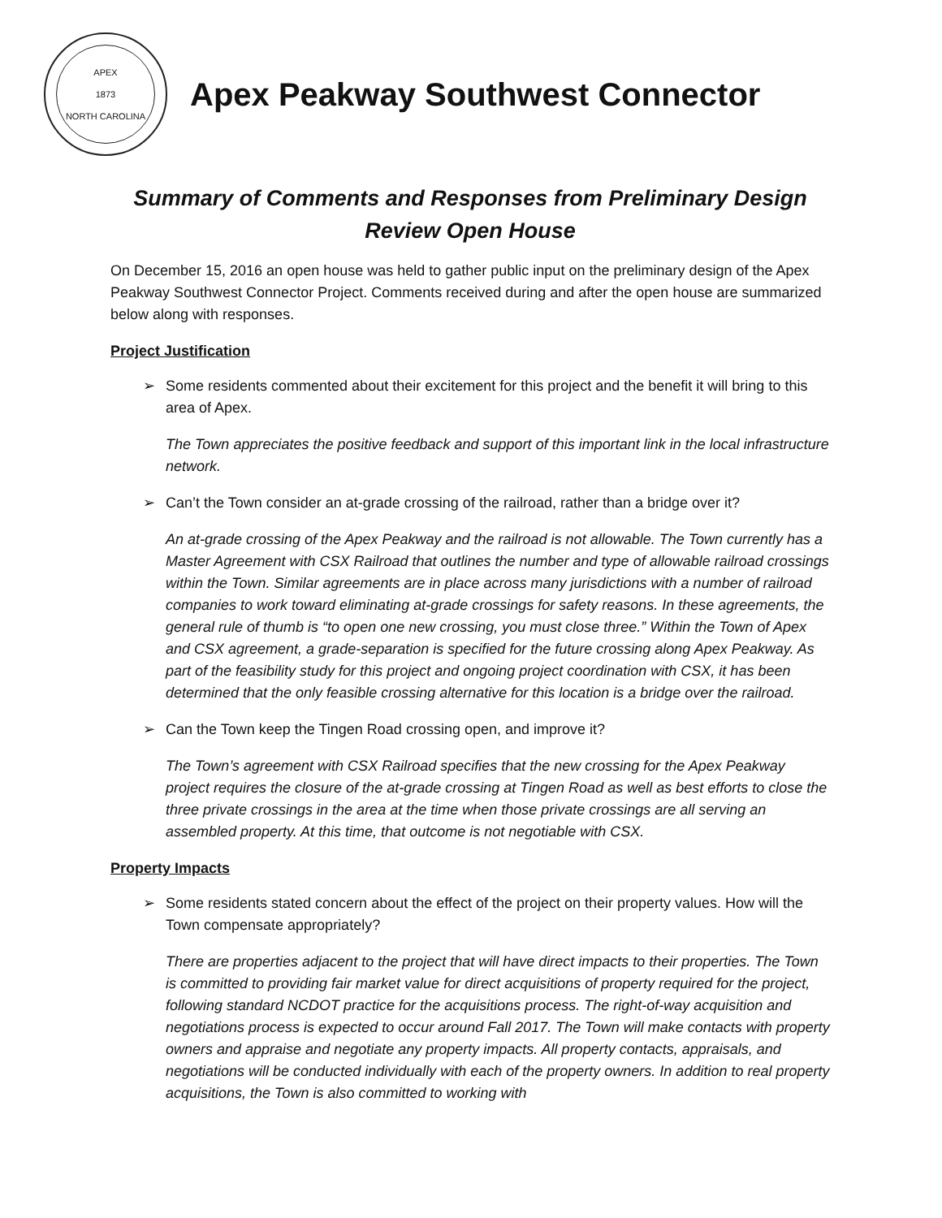APEX
1873
NORTH CAROLINA
Apex Peakway Southwest Connector
Summary of Comments and Responses from Preliminary Design Review Open House
On December 15, 2016 an open house was held to gather public input on the preliminary design of the Apex Peakway Southwest Connector Project. Comments received during and after the open house are summarized below along with responses.
Project Justification
➢ Some residents commented about their excitement for this project and the benefit it will bring to this area of Apex.
The Town appreciates the positive feedback and support of this important link in the local infrastructure network.
➢ Can’t the Town consider an at-grade crossing of the railroad, rather than a bridge over it?
An at-grade crossing of the Apex Peakway and the railroad is not allowable. The Town currently has a Master Agreement with CSX Railroad that outlines the number and type of allowable railroad crossings within the Town. Similar agreements are in place across many jurisdictions with a number of railroad companies to work toward eliminating at-grade crossings for safety reasons. In these agreements, the general rule of thumb is “to open one new crossing, you must close three.” Within the Town of Apex and CSX agreement, a grade-separation is specified for the future crossing along Apex Peakway. As part of the feasibility study for this project and ongoing project coordination with CSX, it has been determined that the only feasible crossing alternative for this location is a bridge over the railroad.
➢ Can the Town keep the Tingen Road crossing open, and improve it?
The Town’s agreement with CSX Railroad specifies that the new crossing for the Apex Peakway project requires the closure of the at-grade crossing at Tingen Road as well as best efforts to close the three private crossings in the area at the time when those private crossings are all serving an assembled property. At this time, that outcome is not negotiable with CSX.
Property Impacts
➢ Some residents stated concern about the effect of the project on their property values. How will the Town compensate appropriately?
There are properties adjacent to the project that will have direct impacts to their properties. The Town is committed to providing fair market value for direct acquisitions of property required for the project, following standard NCDOT practice for the acquisitions process. The right-of-way acquisition and negotiations process is expected to occur around Fall 2017. The Town will make contacts with property owners and appraise and negotiate any property impacts. All property contacts, appraisals, and negotiations will be conducted individually with each of the property owners. In addition to real property acquisitions, the Town is also committed to working with